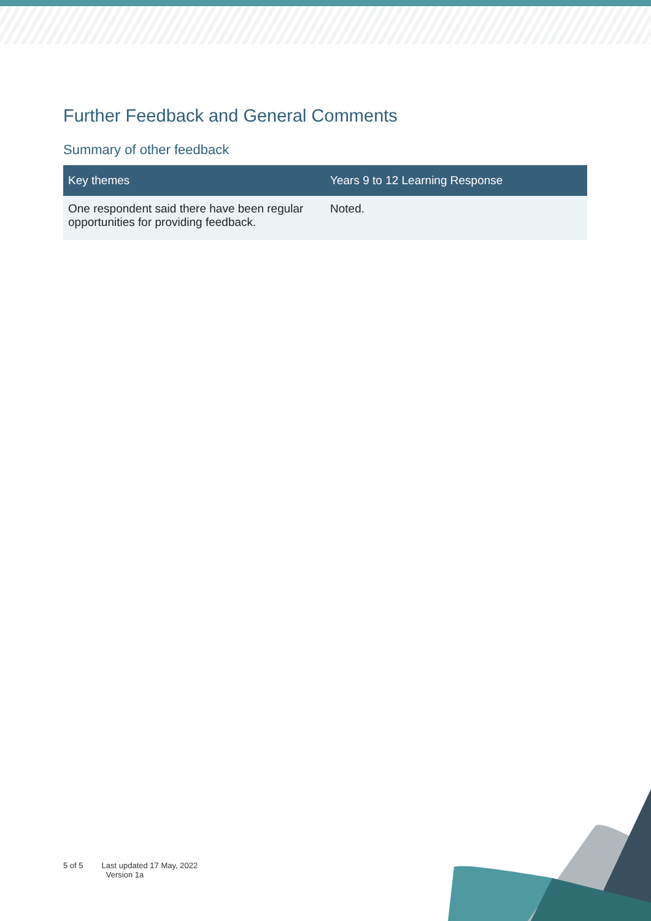Further Feedback and General Comments
Summary of other feedback
| Key themes | Years 9 to 12 Learning Response |
| --- | --- |
| One respondent said there have been regular opportunities for providing feedback. | Noted. |
5 of 5 Last updated 17 May, 2022
Version 1a